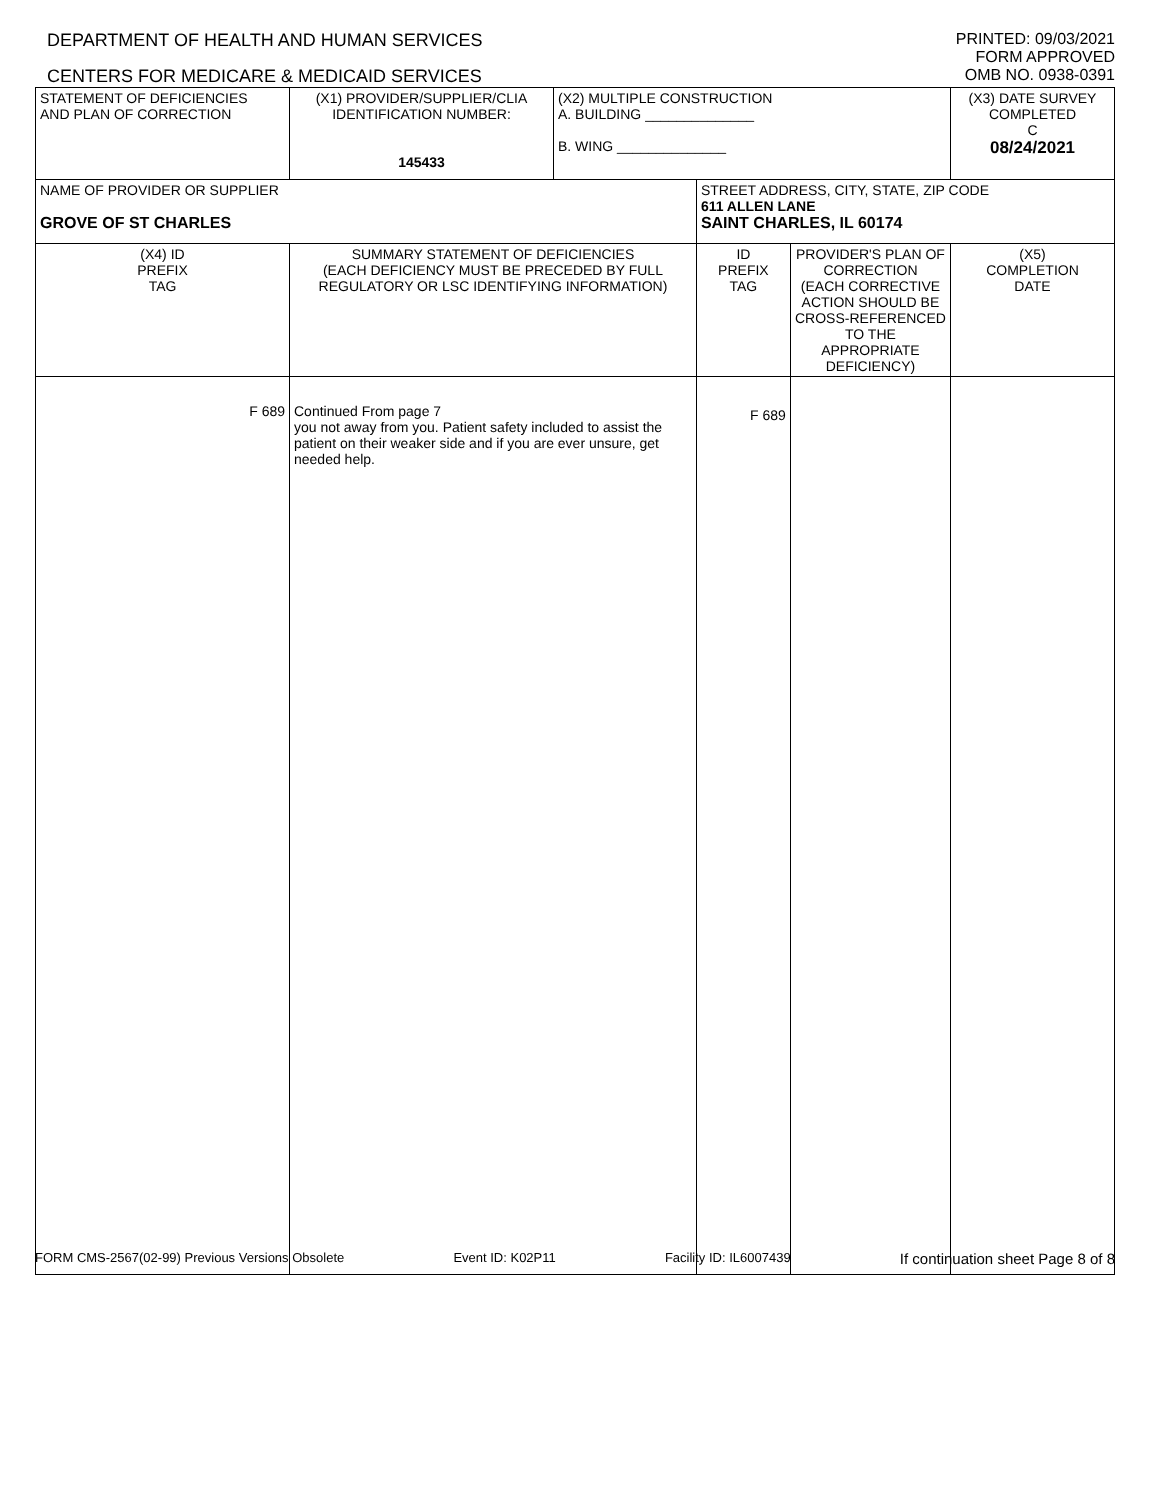DEPARTMENT OF HEALTH AND HUMAN SERVICES PRINTED: 09/03/2021
FORM APPROVED
CENTERS FOR MEDICARE & MEDICAID SERVICES OMB NO. 0938-0391
| STATEMENT OF DEFICIENCIES AND PLAN OF CORRECTION | (X1) PROVIDER/SUPPLIER/CLIA IDENTIFICATION NUMBER: 145433 | (X2) MULTIPLE CONSTRUCTION A. BUILDING ______________ B. WING ______________ | | | (X3) DATE SURVEY COMPLETED C 08/24/2021 |
| NAME OF PROVIDER OR SUPPLIER GROVE OF ST CHARLES | | | STREET ADDRESS, CITY, STATE, ZIP CODE 611 ALLEN LANE SAINT CHARLES, IL 60174 | | |
| (X4) ID PREFIX TAG | SUMMARY STATEMENT OF DEFICIENCIES (EACH DEFICIENCY MUST BE PRECEDED BY FULL REGULATORY OR LSC IDENTIFYING INFORMATION) | | ID PREFIX TAG | PROVIDER'S PLAN OF CORRECTION (EACH CORRECTIVE ACTION SHOULD BE CROSS-REFERENCED TO THE APPROPRIATE DEFICIENCY) | (X5) COMPLETION DATE |
| F 689 | Continued From page 7 you not away from you. Patient safety included to assist the patient on their weaker side and if you are ever unsure, get needed help. | | F 689 | | |
FORM CMS-2567(02-99) Previous Versions Obsolete Event ID: K02P11 Facility ID: IL6007439 If continuation sheet Page 8 of 8